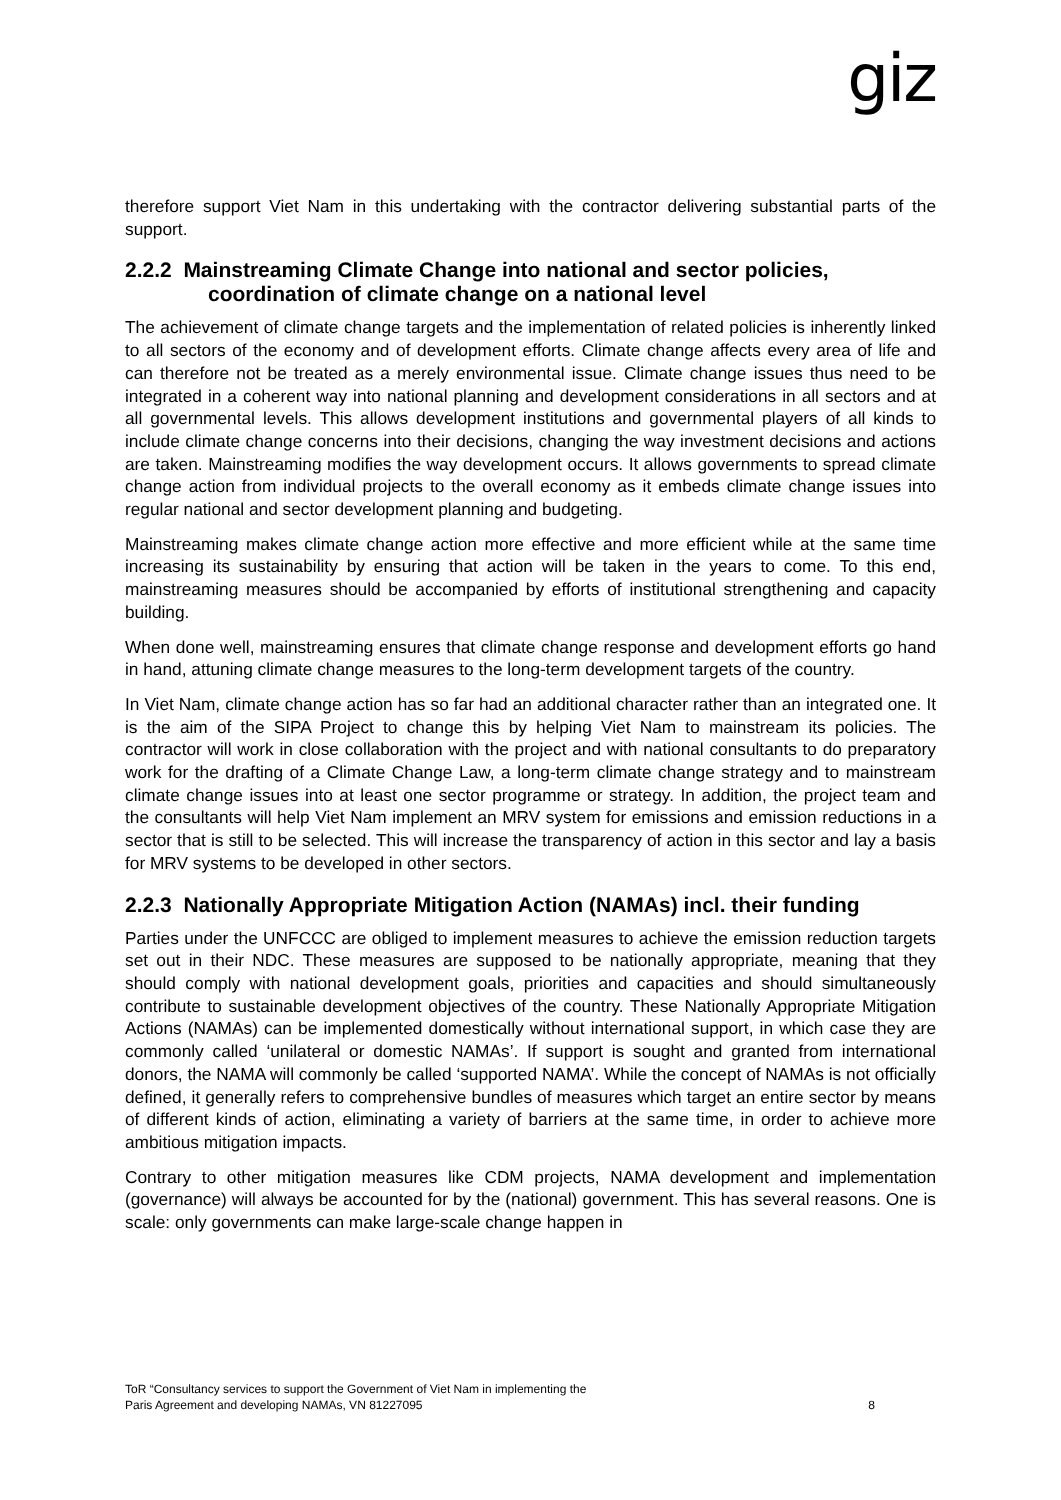giz
therefore support Viet Nam in this undertaking with the contractor delivering substantial parts of the support.
2.2.2 Mainstreaming Climate Change into national and sector policies, coordination of climate change on a national level
The achievement of climate change targets and the implementation of related policies is inherently linked to all sectors of the economy and of development efforts. Climate change affects every area of life and can therefore not be treated as a merely environmental issue. Climate change issues thus need to be integrated in a coherent way into national planning and development considerations in all sectors and at all governmental levels. This allows development institutions and governmental players of all kinds to include climate change concerns into their decisions, changing the way investment decisions and actions are taken. Mainstreaming modifies the way development occurs. It allows governments to spread climate change action from individual projects to the overall economy as it embeds climate change issues into regular national and sector development planning and budgeting.
Mainstreaming makes climate change action more effective and more efficient while at the same time increasing its sustainability by ensuring that action will be taken in the years to come. To this end, mainstreaming measures should be accompanied by efforts of institutional strengthening and capacity building.
When done well, mainstreaming ensures that climate change response and development efforts go hand in hand, attuning climate change measures to the long-term development targets of the country.
In Viet Nam, climate change action has so far had an additional character rather than an integrated one. It is the aim of the SIPA Project to change this by helping Viet Nam to mainstream its policies. The contractor will work in close collaboration with the project and with national consultants to do preparatory work for the drafting of a Climate Change Law, a long-term climate change strategy and to mainstream climate change issues into at least one sector programme or strategy. In addition, the project team and the consultants will help Viet Nam implement an MRV system for emissions and emission reductions in a sector that is still to be selected. This will increase the transparency of action in this sector and lay a basis for MRV systems to be developed in other sectors.
2.2.3 Nationally Appropriate Mitigation Action (NAMAs) incl. their funding
Parties under the UNFCCC are obliged to implement measures to achieve the emission reduction targets set out in their NDC. These measures are supposed to be nationally appropriate, meaning that they should comply with national development goals, priorities and capacities and should simultaneously contribute to sustainable development objectives of the country. These Nationally Appropriate Mitigation Actions (NAMAs) can be implemented domestically without international support, in which case they are commonly called ‘unilateral or domestic NAMAs’. If support is sought and granted from international donors, the NAMA will commonly be called ‘supported NAMA’. While the concept of NAMAs is not officially defined, it generally refers to comprehensive bundles of measures which target an entire sector by means of different kinds of action, eliminating a variety of barriers at the same time, in order to achieve more ambitious mitigation impacts.
Contrary to other mitigation measures like CDM projects, NAMA development and implementation (governance) will always be accounted for by the (national) government. This has several reasons. One is scale: only governments can make large-scale change happen in
ToR “Consultancy services to support the Government of Viet Nam in implementing the
Paris Agreement and developing NAMAs, VN 81227095 8